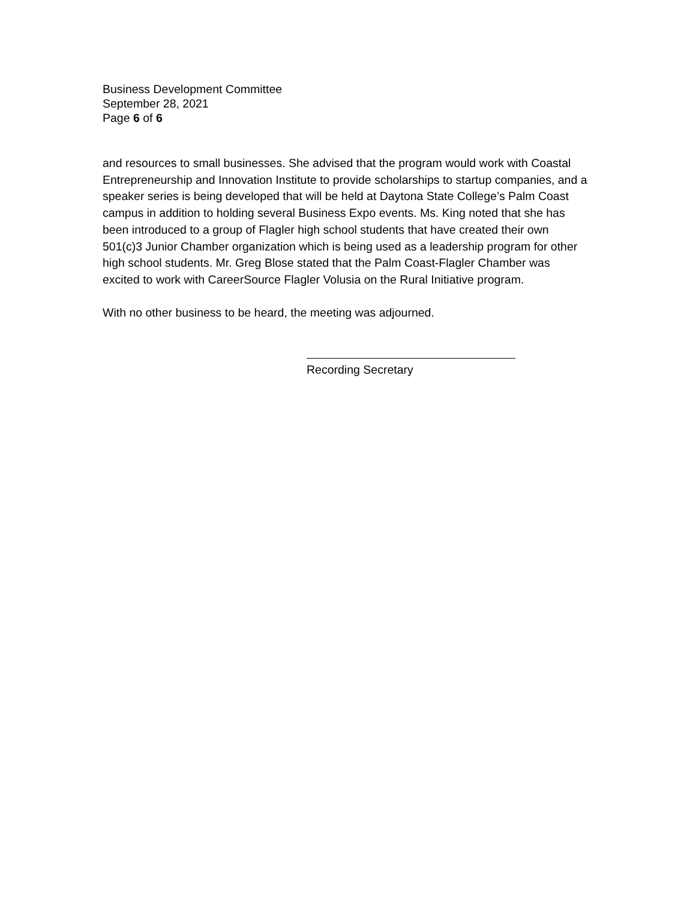Business Development Committee
September 28, 2021
Page 6 of 6
and resources to small businesses. She advised that the program would work with Coastal Entrepreneurship and Innovation Institute to provide scholarships to startup companies, and a speaker series is being developed that will be held at Daytona State College’s Palm Coast campus in addition to holding several Business Expo events. Ms. King noted that she has been introduced to a group of Flagler high school students that have created their own 501(c)3 Junior Chamber organization which is being used as a leadership program for other high school students. Mr. Greg Blose stated that the Palm Coast-Flagler Chamber was excited to work with CareerSource Flagler Volusia on the Rural Initiative program.
With no other business to be heard, the meeting was adjourned.
Recording Secretary